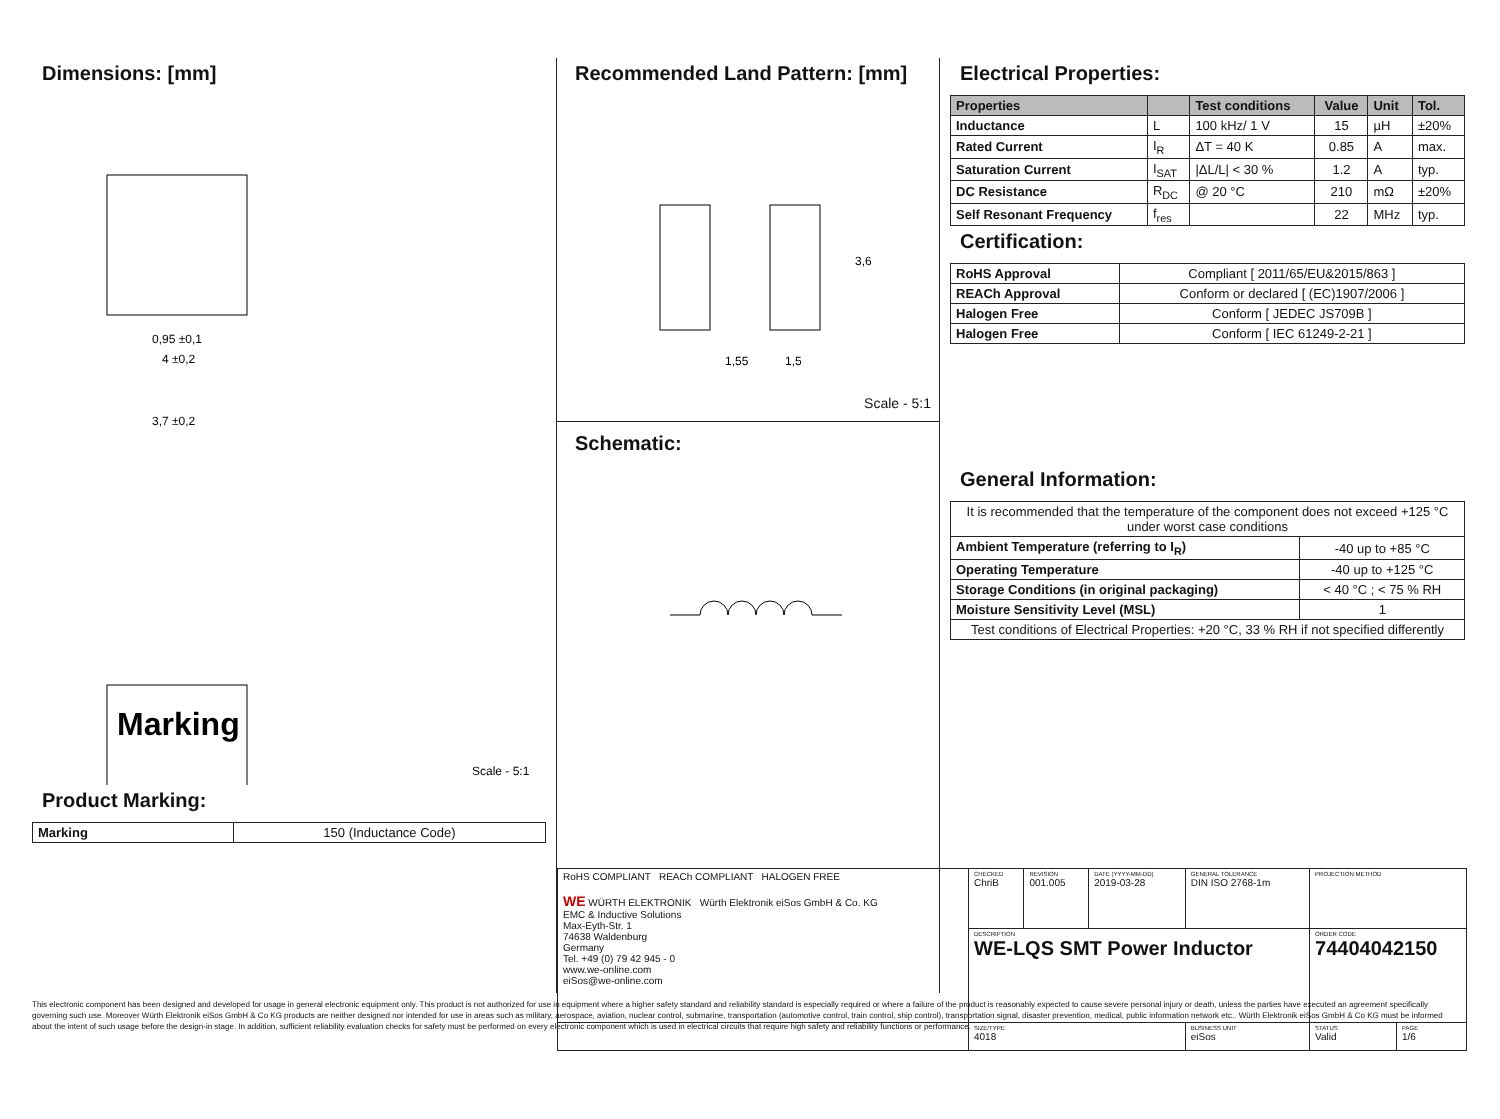Dimensions: [mm]
0,95 ±0,1
4 ±0,2
3,7 ±0,2
Marking
Scale - 5:1
Product Marking:
| Marking | 150 (Inductance Code) |
Recommended Land Pattern: [mm]
1,55
1,5
3,6
Scale - 5:1
Schematic:
Electrical Properties:
| Properties | | Test conditions | Value | Unit | Tol. |
| --- | --- | --- | --- | --- | --- |
| Inductance | L | 100 kHz/ 1 V | 15 | µH | ±20% |
| Rated Current | I<sub>R</sub> | ΔT = 40 K | 0.85 | A | max. |
| Saturation Current | I<sub>SAT</sub> | /ΔL/L/ < 30 % | 1.2 | A | typ. |
| DC Resistance | R<sub>DC</sub> | @ 20 °C | 210 | mΩ | ±20% |
| Self Resonant Frequency | f<sub>res</sub> | | 22 | MHz | typ. |
Certification:
| RoHS Approval | Compliant [ 2011/65/EU&2015/863 ] |
| REACh Approval | Conform or declared [ (EC)1907/2006 ] |
| Halogen Free | Conform [ JEDEC JS709B ] |
| Halogen Free | Conform [ IEC 61249-2-21 ] |
General Information:
| It is recommended that the temperature of the component does not exceed +125 °C under worst case conditions | |
| Ambient Temperature (referring to I<sub>R</sub>) | -40 up to +85 °C |
| Operating Temperature | -40 up to +125 °C |
| Storage Conditions (in original packaging) | < 40 °C ; < 75 % RH |
| Moisture Sensitivity Level (MSL) | 1 |
| Test conditions of Electrical Properties: +20 °C, 33 % RH if not specified differently | |
| RoHS COMPLIANT REACh COMPLIANT HALOGEN FREE WE WÜRTH ELEKTRONIK Würth Elektronik eiSos GmbH & Co. KG EMC & Inductive Solutions Max-Eyth-Str. 1 74638 Waldenburg Germany Tel. +49 (0) 79 42 945 - 0 www.we-online.com eiSos@we-online.com | CHECKED ChriB | REVISION 001.005 | DATE (YYYY-MM-DD) 2019-03-28 | GENERAL TOLERANCE DIN ISO 2768-1m | PROJECTION METHOD | |
| | DESCRIPTION WE-LQS SMT Power Inductor | | | | ORDER CODE 74404042150 | |
| | SIZE/TYPE 4018 | | | BUSINESS UNIT eiSos | STATUS Valid | PAGE 1/6 |
This electronic component has been designed and developed for usage in general electronic equipment only. This product is not authorized for use in equipment where a higher safety standard and reliability standard is especially required or where a failure of the product is reasonably expected to cause severe personal injury or death, unless the parties have executed an agreement specifically governing such use. Moreover Würth Elektronik eiSos GmbH & Co KG products are neither designed nor intended for use in areas such as military, aerospace, aviation, nuclear control, submarine, transportation (automotive control, train control, ship control), transportation signal, disaster prevention, medical, public information network etc.. Würth Elektronik eiSos GmbH & Co KG must be informed about the intent of such usage before the design-in stage. In addition, sufficient reliability evaluation checks for safety must be performed on every electronic component which is used in electrical circuits that require high safety and reliability functions or performance.